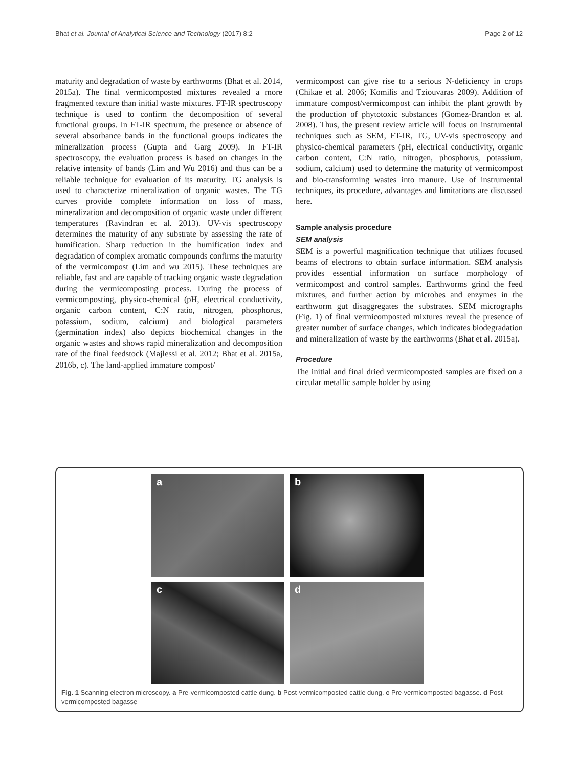Bhat et al. Journal of Analytical Science and Technology (2017) 8:2 Page 2 of 12
maturity and degradation of waste by earthworms (Bhat et al. 2014, 2015a). The final vermicomposted mixtures revealed a more fragmented texture than initial waste mixtures. FT-IR spectroscopy technique is used to confirm the decomposition of several functional groups. In FT-IR spectrum, the presence or absence of several absorbance bands in the functional groups indicates the mineralization process (Gupta and Garg 2009). In FT-IR spectroscopy, the evaluation process is based on changes in the relative intensity of bands (Lim and Wu 2016) and thus can be a reliable technique for evaluation of its maturity. TG analysis is used to characterize mineralization of organic wastes. The TG curves provide complete information on loss of mass, mineralization and decomposition of organic waste under different temperatures (Ravindran et al. 2013). UV-vis spectroscopy determines the maturity of any substrate by assessing the rate of humification. Sharp reduction in the humification index and degradation of complex aromatic compounds confirms the maturity of the vermicompost (Lim and wu 2015). These techniques are reliable, fast and are capable of tracking organic waste degradation during the vermicomposting process. During the process of vermicomposting, physico-chemical (pH, electrical conductivity, organic carbon content, C:N ratio, nitrogen, phosphorus, potassium, sodium, calcium) and biological parameters (germination index) also depicts biochemical changes in the organic wastes and shows rapid mineralization and decomposition rate of the final feedstock (Majlessi et al. 2012; Bhat et al. 2015a, 2016b, c). The land-applied immature compost/
vermicompost can give rise to a serious N-deficiency in crops (Chikae et al. 2006; Komilis and Tziouvaras 2009). Addition of immature compost/vermicompost can inhibit the plant growth by the production of phytotoxic substances (Gomez-Brandon et al. 2008). Thus, the present review article will focus on instrumental techniques such as SEM, FT-IR, TG, UV-vis spectroscopy and physico-chemical parameters (pH, electrical conductivity, organic carbon content, C:N ratio, nitrogen, phosphorus, potassium, sodium, calcium) used to determine the maturity of vermicompost and bio-transforming wastes into manure. Use of instrumental techniques, its procedure, advantages and limitations are discussed here.
Sample analysis procedure
SEM analysis
SEM is a powerful magnification technique that utilizes focused beams of electrons to obtain surface information. SEM analysis provides essential information on surface morphology of vermicompost and control samples. Earthworms grind the feed mixtures, and further action by microbes and enzymes in the earthworm gut disaggregates the substrates. SEM micrographs (Fig. 1) of final vermicomposted mixtures reveal the presence of greater number of surface changes, which indicates biodegradation and mineralization of waste by the earthworms (Bhat et al. 2015a).
Procedure
The initial and final dried vermicomposted samples are fixed on a circular metallic sample holder by using
a
b
c
d
Fig. 1 Scanning electron microscopy. a Pre-vermicomposted cattle dung. b Post-vermicomposted cattle dung. c Pre-vermicomposted bagasse. d Post-vermicomposted bagasse